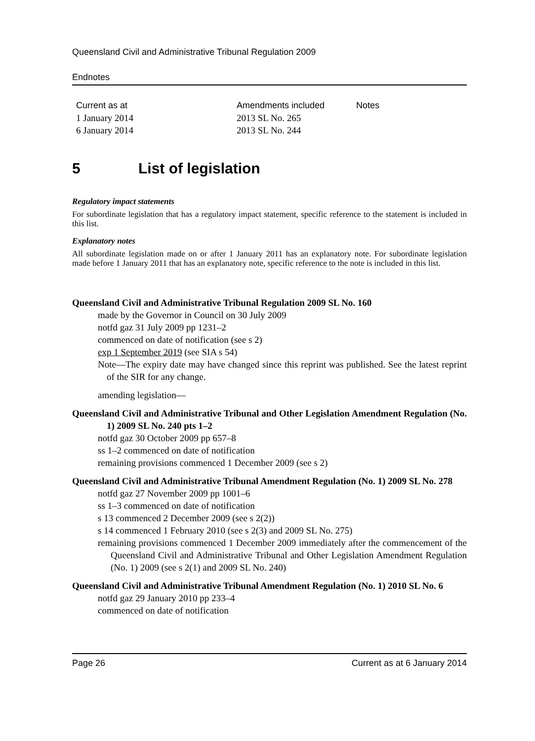Queensland Civil and Administrative Tribunal Regulation 2009
Endnotes
| Current as at | Amendments included | Notes |
| --- | --- | --- |
| 1 January 2014 | 2013 SL No. 265 | |
| 6 January 2014 | 2013 SL No. 244 | |
5 List of legislation
Regulatory impact statements
For subordinate legislation that has a regulatory impact statement, specific reference to the statement is included in this list.
Explanatory notes
All subordinate legislation made on or after 1 January 2011 has an explanatory note. For subordinate legislation made before 1 January 2011 that has an explanatory note, specific reference to the note is included in this list.
Queensland Civil and Administrative Tribunal Regulation 2009 SL No. 160
made by the Governor in Council on 30 July 2009
notfd gaz 31 July 2009 pp 1231–2
commenced on date of notification (see s 2)
exp 1 September 2019 (see SIA s 54)
Note—The expiry date may have changed since this reprint was published. See the latest reprint of the SIR for any change.
amending legislation—
Queensland Civil and Administrative Tribunal and Other Legislation Amendment Regulation (No. 1) 2009 SL No. 240 pts 1–2
notfd gaz 30 October 2009 pp 657–8
ss 1–2 commenced on date of notification
remaining provisions commenced 1 December 2009 (see s 2)
Queensland Civil and Administrative Tribunal Amendment Regulation (No. 1) 2009 SL No. 278
notfd gaz 27 November 2009 pp 1001–6
ss 1–3 commenced on date of notification
s 13 commenced 2 December 2009 (see s 2(2))
s 14 commenced 1 February 2010 (see s 2(3) and 2009 SL No. 275)
remaining provisions commenced 1 December 2009 immediately after the commencement of the Queensland Civil and Administrative Tribunal and Other Legislation Amendment Regulation (No. 1) 2009 (see s 2(1) and 2009 SL No. 240)
Queensland Civil and Administrative Tribunal Amendment Regulation (No. 1) 2010 SL No. 6
notfd gaz 29 January 2010 pp 233–4
commenced on date of notification
Page 26 Current as at 6 January 2014